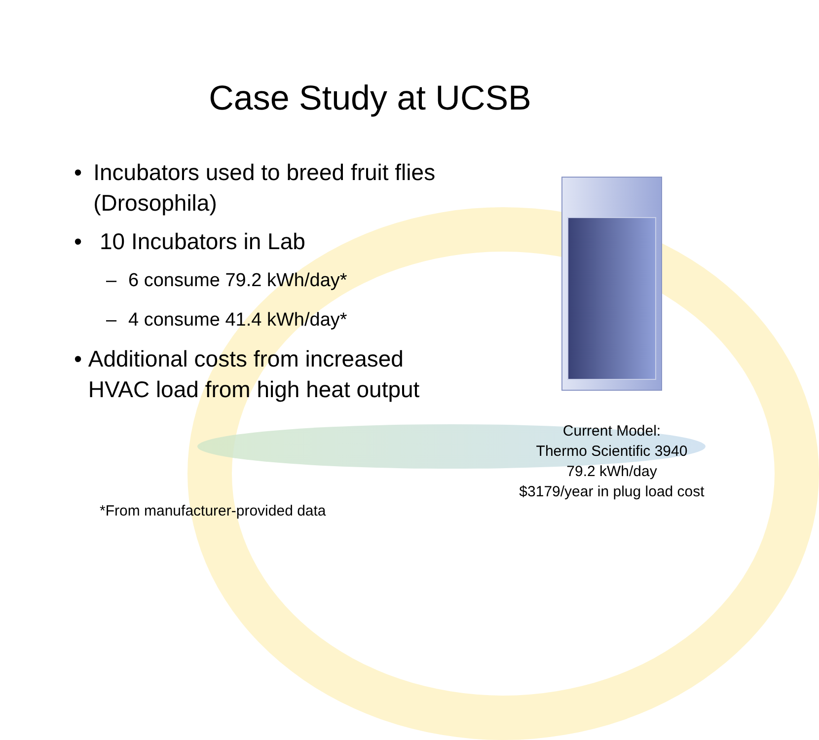Case Study at UCSB
• Incubators used to breed fruit flies (Drosophila)
• 10 Incubators in Lab
– 6 consume 79.2 kWh/day*
– 4 consume 41.4 kWh/day*
• Additional costs from increased HVAC load from high heat output
Current Model:
Thermo Scientific 3940
79.2 kWh/day
$3179/year in plug load cost
*From manufacturer-provided data